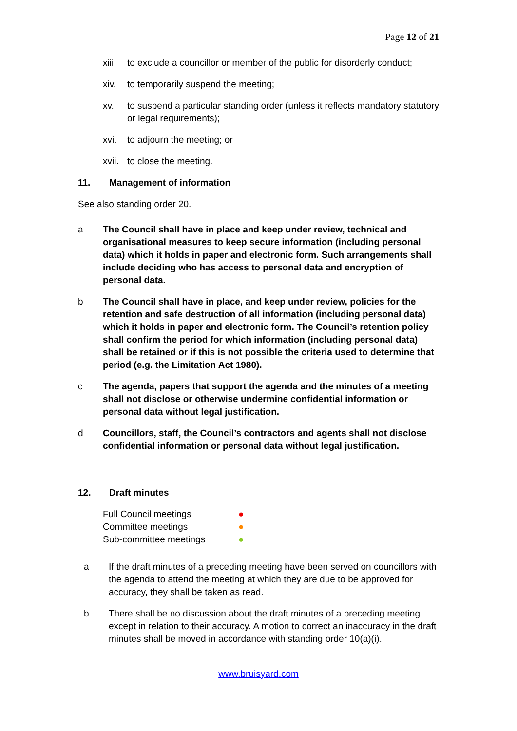Page 12 of 21
xiii. to exclude a councillor or member of the public for disorderly conduct;
xiv. to temporarily suspend the meeting;
xv. to suspend a particular standing order (unless it reflects mandatory statutory or legal requirements);
xvi. to adjourn the meeting; or
xvii. to close the meeting.
11. Management of information
See also standing order 20.
a The Council shall have in place and keep under review, technical and organisational measures to keep secure information (including personal data) which it holds in paper and electronic form. Such arrangements shall include deciding who has access to personal data and encryption of personal data.
b The Council shall have in place, and keep under review, policies for the retention and safe destruction of all information (including personal data) which it holds in paper and electronic form. The Council’s retention policy shall confirm the period for which information (including personal data) shall be retained or if this is not possible the criteria used to determine that period (e.g. the Limitation Act 1980).
c The agenda, papers that support the agenda and the minutes of a meeting shall not disclose or otherwise undermine confidential information or personal data without legal justification.
d Councillors, staff, the Council’s contractors and agents shall not disclose confidential information or personal data without legal justification.
12. Draft minutes
Full Council meetings ●
Committee meetings ●
Sub-committee meetings ●
a If the draft minutes of a preceding meeting have been served on councillors with the agenda to attend the meeting at which they are due to be approved for accuracy, they shall be taken as read.
b There shall be no discussion about the draft minutes of a preceding meeting except in relation to their accuracy. A motion to correct an inaccuracy in the draft minutes shall be moved in accordance with standing order 10(a)(i).
www.bruisyard.com